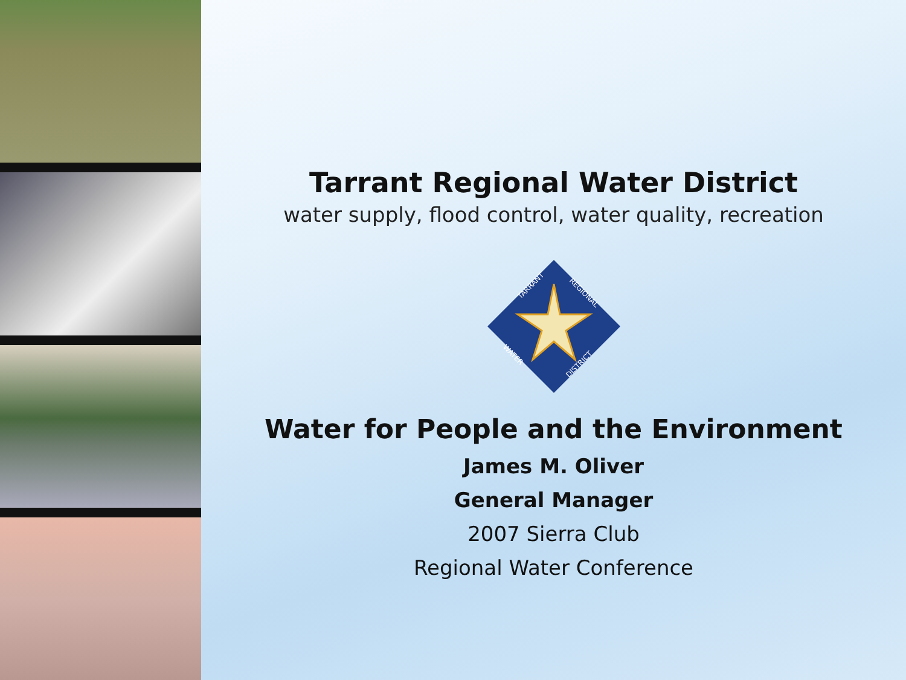Tarrant Regional Water District
water supply, flood control, water quality, recreation
TARRANT
REGIONAL
WATER
DISTRICT
Water for People and the Environment
James M. Oliver
General Manager
2007 Sierra Club
Regional Water Conference